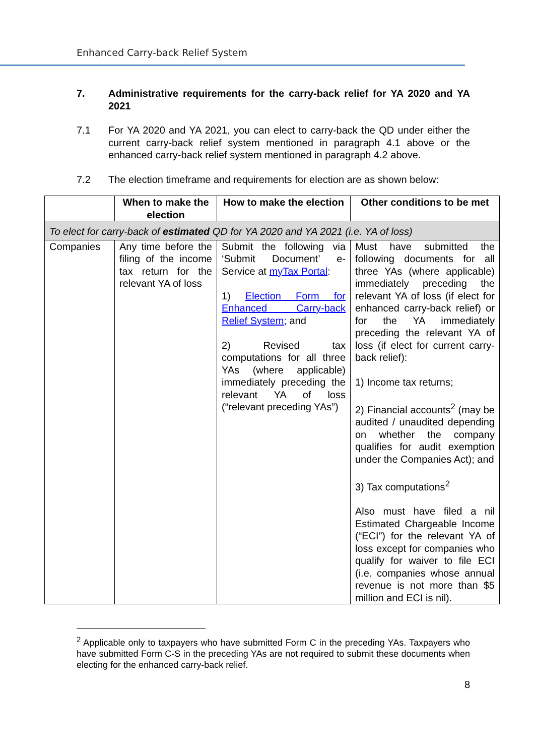Enhanced Carry-back Relief System
7. Administrative requirements for the carry-back relief for YA 2020 and YA 2021
7.1 For YA 2020 and YA 2021, you can elect to carry-back the QD under either the current carry-back relief system mentioned in paragraph 4.1 above or the enhanced carry-back relief system mentioned in paragraph 4.2 above.
7.2 The election timeframe and requirements for election are as shown below:
| | When to make the election | How to make the election | Other conditions to be met |
| --- | --- | --- | --- |
| To elect for carry-back of estimated QD for YA 2020 and YA 2021 (i.e. YA of loss) | | | |
| Companies | Any time before the filing of the income tax return for the relevant YA of loss | Submit the following via ‘Submit Document’ e-Service at myTax Portal : 1) Election Form for Enhanced Carry-back Relief System; and 2) Revised tax computations for all three YAs (where applicable) immediately preceding the relevant YA of loss (“relevant preceding YAs”) | Must have submitted the following documents for all three YAs (where applicable) immediately preceding the relevant YA of loss (if elect for enhanced carry-back relief) or for the YA immediately preceding the relevant YA of loss (if elect for current carry-back relief): 1) Income tax returns; 2) Financial accounts<sup>2</sup> (may be audited / unaudited depending on whether the company qualifies for audit exemption under the Companies Act); and 3) Tax computations<sup>2</sup> Also must have filed a nil Estimated Chargeable Income (“ECI”) for the relevant YA of loss except for companies who qualify for waiver to file ECI (i.e. companies whose annual revenue is not more than $5 million and ECI is nil). |
<sup>2</sup> Applicable only to taxpayers who have submitted Form C in the preceding YAs. Taxpayers who have submitted Form C-S in the preceding YAs are not required to submit these documents when electing for the enhanced carry-back relief.
8